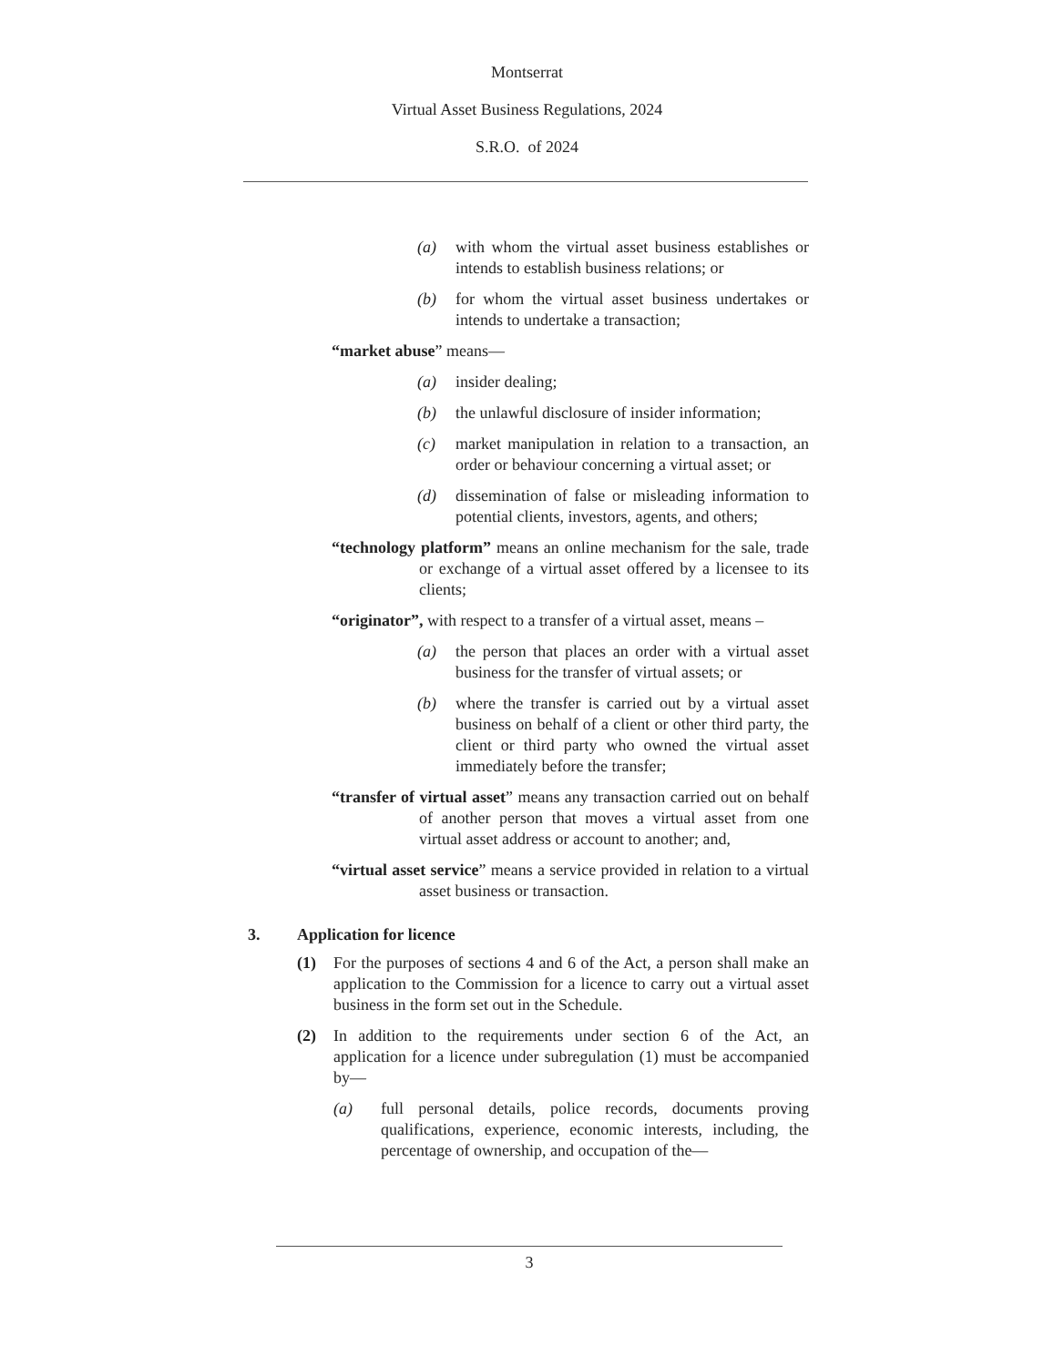Montserrat
Virtual Asset Business Regulations, 2024
S.R.O. of 2024
(a) with whom the virtual asset business establishes or intends to establish business relations; or
(b) for whom the virtual asset business undertakes or intends to undertake a transaction;
“market abuse” means—
(a) insider dealing;
(b) the unlawful disclosure of insider information;
(c) market manipulation in relation to a transaction, an order or behaviour concerning a virtual asset; or
(d) dissemination of false or misleading information to potential clients, investors, agents, and others;
“technology platform” means an online mechanism for the sale, trade or exchange of a virtual asset offered by a licensee to its clients;
“originator”, with respect to a transfer of a virtual asset, means –
(a) the person that places an order with a virtual asset business for the transfer of virtual assets; or
(b) where the transfer is carried out by a virtual asset business on behalf of a client or other third party, the client or third party who owned the virtual asset immediately before the transfer;
“transfer of virtual asset” means any transaction carried out on behalf of another person that moves a virtual asset from one virtual asset address or account to another; and,
“virtual asset service” means a service provided in relation to a virtual asset business or transaction.
3. Application for licence
(1) For the purposes of sections 4 and 6 of the Act, a person shall make an application to the Commission for a licence to carry out a virtual asset business in the form set out in the Schedule.
(2) In addition to the requirements under section 6 of the Act, an application for a licence under subregulation (1) must be accompanied by—
(a) full personal details, police records, documents proving qualifications, experience, economic interests, including, the percentage of ownership, and occupation of the—
3